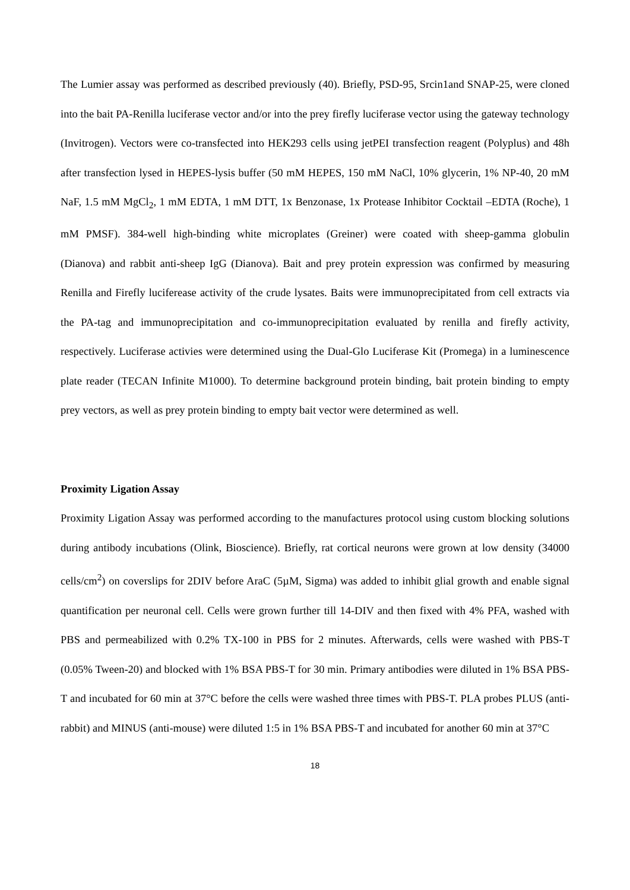The Lumier assay was performed as described previously (40). Briefly, PSD-95, Srcin1and SNAP-25, were cloned into the bait PA-Renilla luciferase vector and/or into the prey firefly luciferase vector using the gateway technology (Invitrogen). Vectors were co-transfected into HEK293 cells using jetPEI transfection reagent (Polyplus) and 48h after transfection lysed in HEPES-lysis buffer (50 mM HEPES, 150 mM NaCl, 10% glycerin, 1% NP-40, 20 mM NaF, 1.5 mM MgCl<sub>2</sub>, 1 mM EDTA, 1 mM DTT, 1x Benzonase, 1x Protease Inhibitor Cocktail –EDTA (Roche), 1 mM PMSF). 384-well high-binding white microplates (Greiner) were coated with sheep-gamma globulin (Dianova) and rabbit anti-sheep IgG (Dianova). Bait and prey protein expression was confirmed by measuring Renilla and Firefly luciferease activity of the crude lysates. Baits were immunoprecipitated from cell extracts via the PA-tag and immunoprecipitation and co-immunoprecipitation evaluated by renilla and firefly activity, respectively. Luciferase activies were determined using the Dual-Glo Luciferase Kit (Promega) in a luminescence plate reader (TECAN Infinite M1000). To determine background protein binding, bait protein binding to empty prey vectors, as well as prey protein binding to empty bait vector were determined as well.
Proximity Ligation Assay
Proximity Ligation Assay was performed according to the manufactures protocol using custom blocking solutions during antibody incubations (Olink, Bioscience). Briefly, rat cortical neurons were grown at low density (34000 cells/cm<sup>2</sup>) on coverslips for 2DIV before AraC (5µM, Sigma) was added to inhibit glial growth and enable signal quantification per neuronal cell. Cells were grown further till 14-DIV and then fixed with 4% PFA, washed with PBS and permeabilized with 0.2% TX-100 in PBS for 2 minutes. Afterwards, cells were washed with PBS-T (0.05% Tween-20) and blocked with 1% BSA PBS-T for 30 min. Primary antibodies were diluted in 1% BSA PBS-T and incubated for 60 min at 37°C before the cells were washed three times with PBS-T. PLA probes PLUS (anti-rabbit) and MINUS (anti-mouse) were diluted 1:5 in 1% BSA PBS-T and incubated for another 60 min at 37°C
18